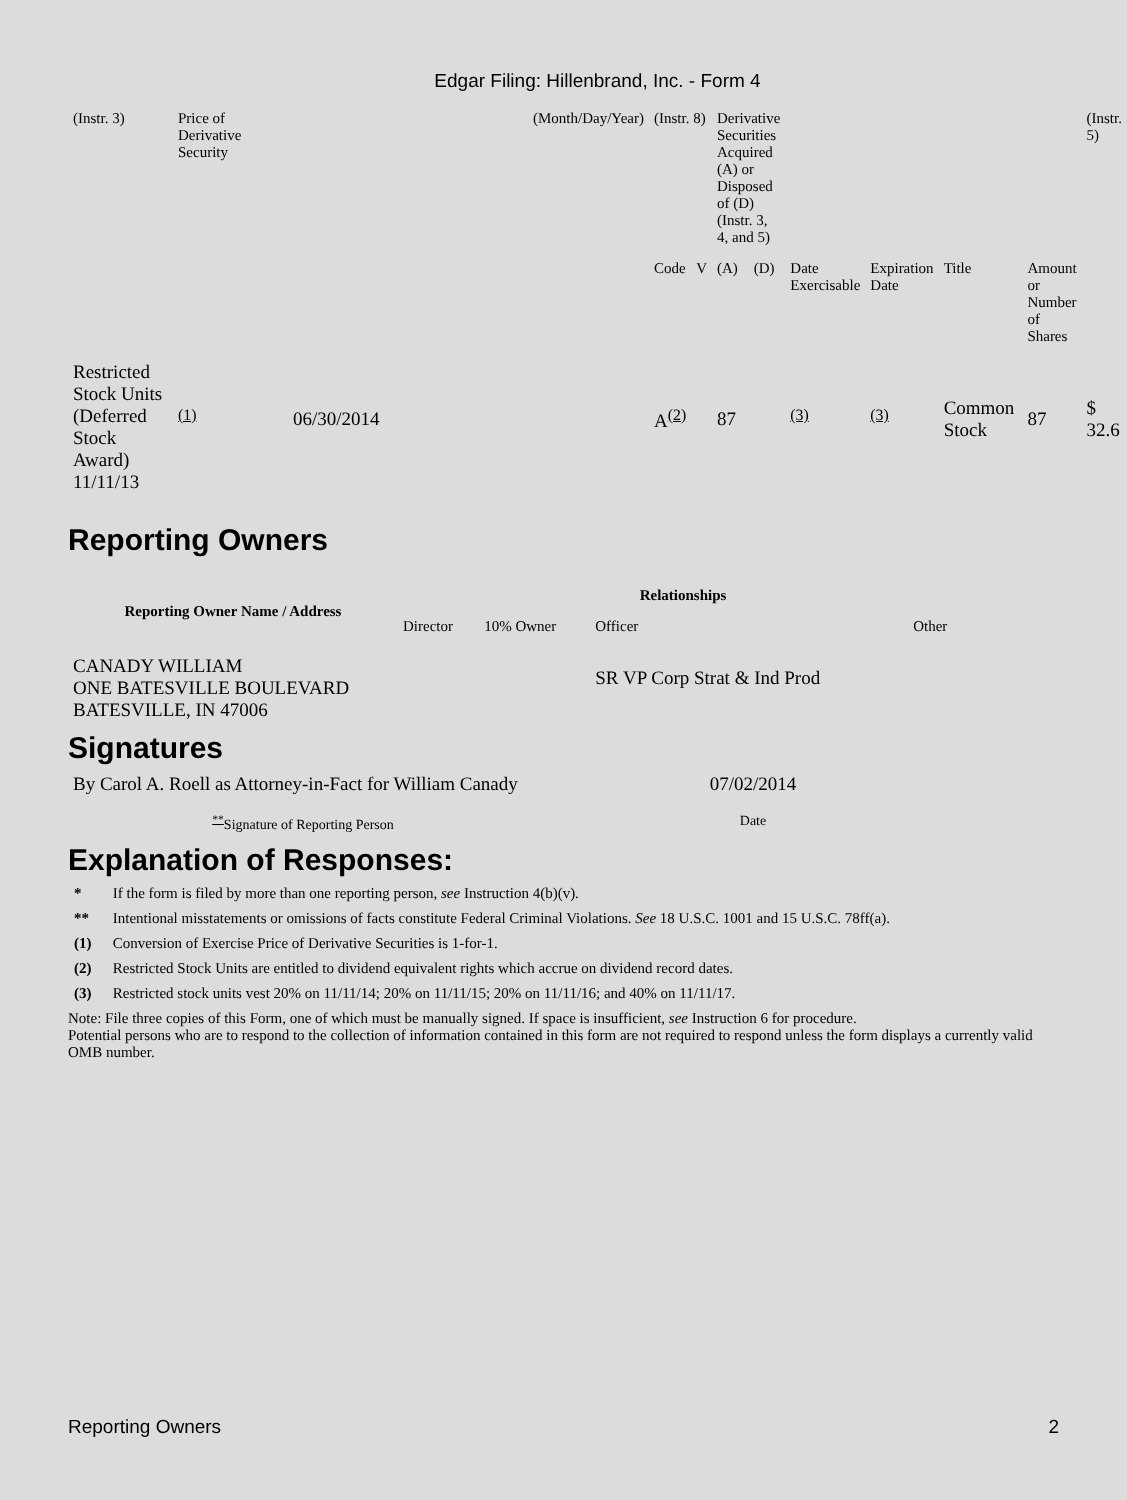Edgar Filing: Hillenbrand, Inc. - Form 4
| (Instr. 3) | Price of Derivative Security | | (Month/Day/Year) | (Instr. 8) | | Derivative Securities Acquired (A) or Disposed of (D) (Instr. 3, 4, and 5) | | | | | | (Instr. 5) |
| | | | | Code | V | (A) | (D) | Date Exercisable | Expiration Date | Title | Amount or Number of Shares | |
| Restricted Stock Units (Deferred Stock Award) 11/11/13 | <sup>(1)</sup> | 06/30/2014 | | A<sup>(2)</sup> | | 87 | | <sup>(3)</sup> | <sup>(3)</sup> | Common Stock | 87 | $ 32.6 |
Reporting Owners
| Reporting Owner Name / Address | Relationships | | | |
| --- | --- | --- | --- | --- |
| | Director | 10% Owner | Officer | Other |
| CANADY WILLIAM ONE BATESVILLE BOULEVARD BATESVILLE, IN 47006 | | | SR VP Corp Strat & Ind Prod | |
Signatures
| By Carol A. Roell as Attorney-in-Fact for William Canady | 07/02/2014 |
| <sup>**</sup> Signature of Reporting Person | Date |
Explanation of Responses:
* If the form is filed by more than one reporting person, see Instruction 4(b)(v).
** Intentional misstatements or omissions of facts constitute Federal Criminal Violations. See 18 U.S.C. 1001 and 15 U.S.C. 78ff(a).
(1) Conversion of Exercise Price of Derivative Securities is 1-for-1.
(2) Restricted Stock Units are entitled to dividend equivalent rights which accrue on dividend record dates.
(3) Restricted stock units vest 20% on 11/11/14; 20% on 11/11/15; 20% on 11/11/16; and 40% on 11/11/17.
Note: File three copies of this Form, one of which must be manually signed. If space is insufficient, see Instruction 6 for procedure.
Potential persons who are to respond to the collection of information contained in this form are not required to respond unless the form displays a currently valid OMB number.
Reporting Owners 2